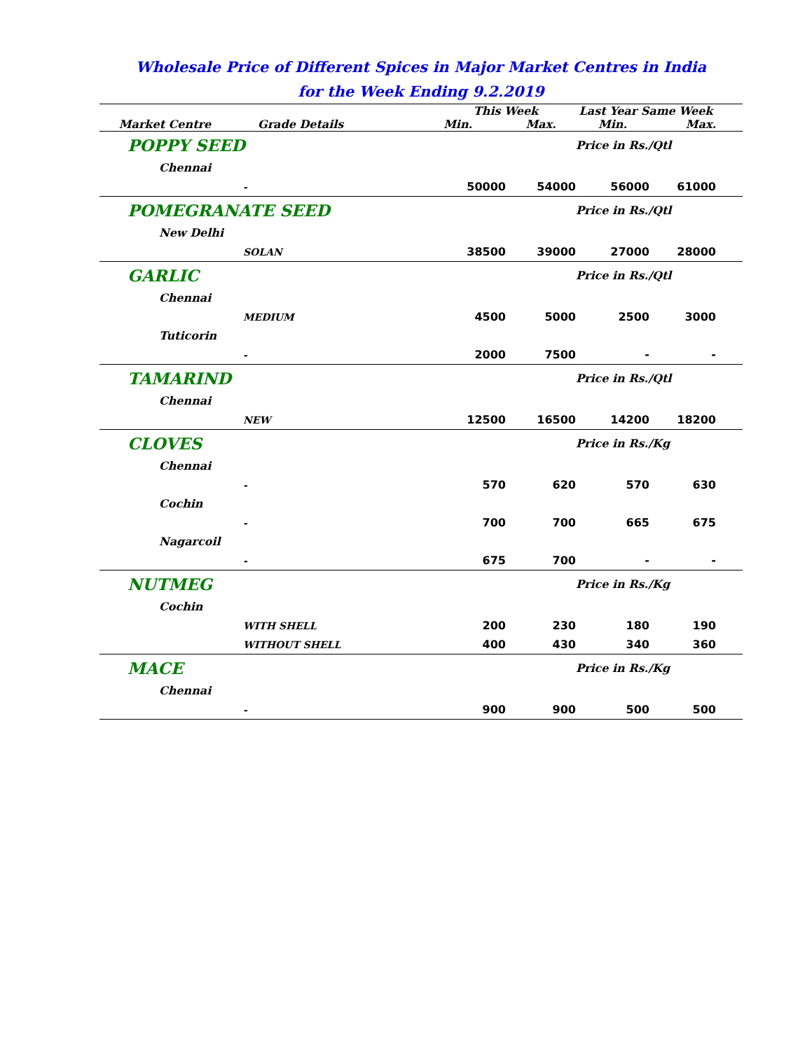Wholesale Price of Different Spices in Major Market Centres in India
for the Week Ending 9.2.2019
| | This Week | | Last Year Same Week | | |
| --- | --- | --- | --- | --- | --- |
| Market Centre Grade Details | Min. | Max. | Min. | Max. | |
| POPPY SEED | | | Price in Rs./Qtl | | |
| Chennai | | | | | |
| - | 50000 | 54000 | 56000 | 61000 | |
| POMEGRANATE SEED | | | Price in Rs./Qtl | | |
| New Delhi | | | | | |
| SOLAN | 38500 | 39000 | 27000 | 28000 | |
| GARLIC | | | Price in Rs./Qtl | | |
| Chennai | | | | | |
| MEDIUM | 4500 | 5000 | 2500 | 3000 | |
| Tuticorin | | | | | |
| - | 2000 | 7500 | - | - | |
| TAMARIND | | | Price in Rs./Qtl | | |
| Chennai | | | | | |
| NEW | 12500 | 16500 | 14200 | 18200 | |
| CLOVES | | | Price in Rs./Kg | | |
| Chennai | | | | | |
| - | 570 | 620 | 570 | 630 | |
| Cochin | | | | | |
| - | 700 | 700 | 665 | 675 | |
| Nagarcoil | | | | | |
| - | 675 | 700 | - | - | |
| NUTMEG | | | Price in Rs./Kg | | |
| Cochin | | | | | |
| WITH SHELL | 200 | 230 | 180 | 190 | |
| WITHOUT SHELL | 400 | 430 | 340 | 360 | |
| MACE | | | Price in Rs./Kg | | |
| Chennai | | | | | |
| - | 900 | 900 | 500 | 500 | |